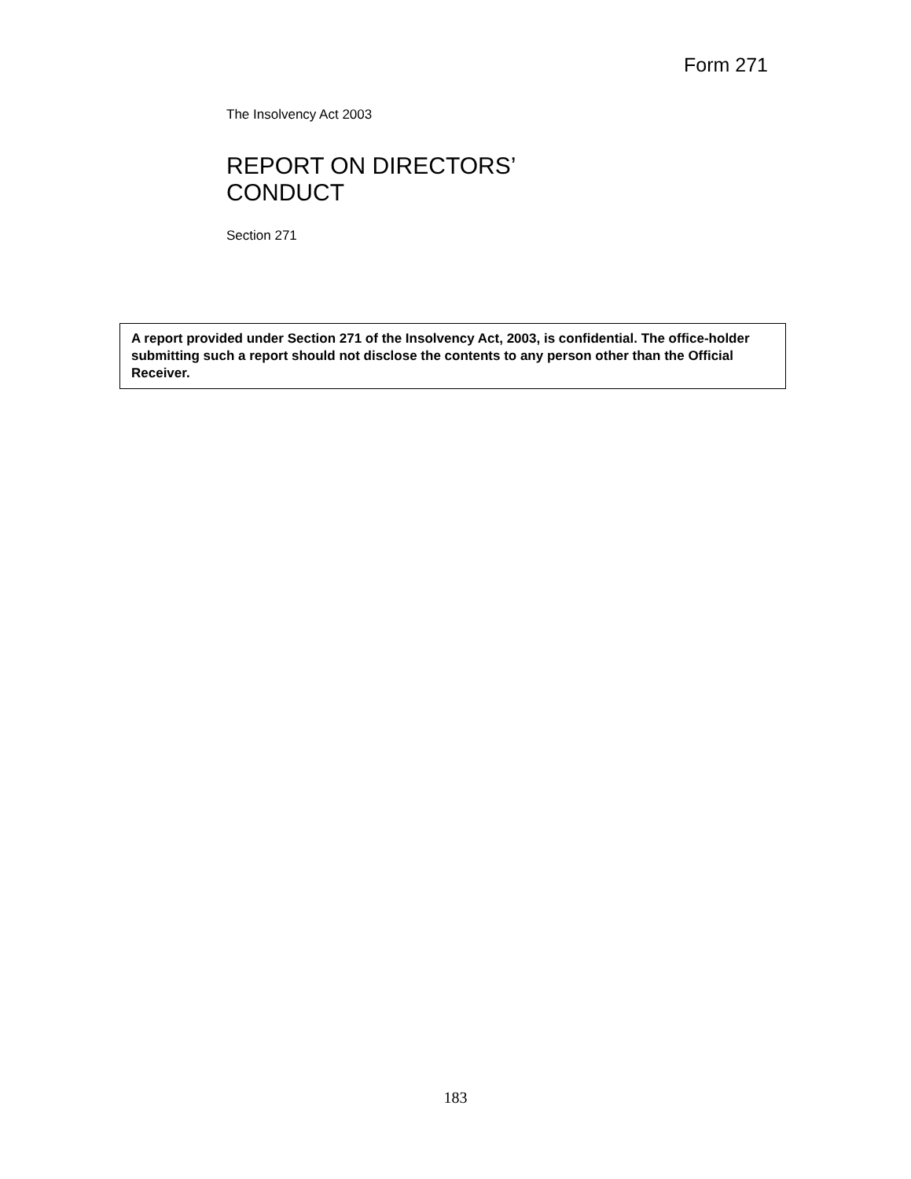Form 271
The Insolvency Act 2003
REPORT ON DIRECTORS’
CONDUCT
Section 271
A report provided under Section 271 of the Insolvency Act, 2003, is confidential. The office-holder submitting such a report should not disclose the contents to any person other than the Official Receiver.
183